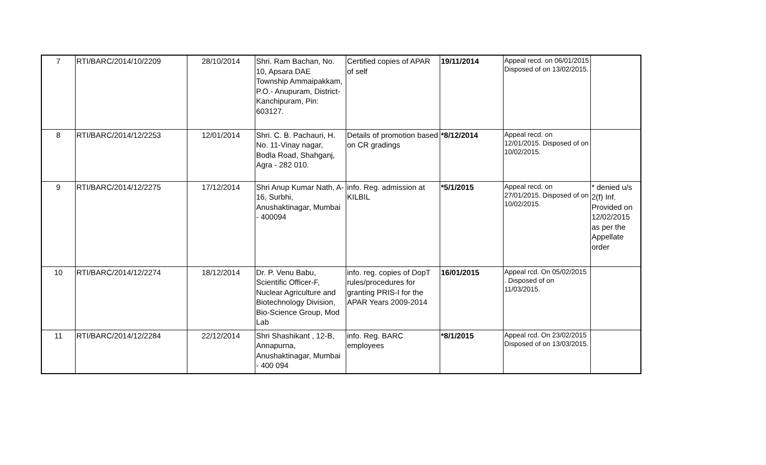| 7 | RTI/BARC/2014/10/2209 | 28/10/2014 | Shri. Ram Bachan, No. 10, Apsara DAE Township Ammaipakkam, P.O.- Anupuram, District- Kanchipuram, Pin: 603127. | Certified copies of APAR of self | 19/11/2014 | Appeal recd. on 06/01/2015 Disposed of on 13/02/2015. | |
| 8 | RTI/BARC/2014/12/2253 | 12/01/2014 | Shri. C. B. Pachauri, H. No. 11-Vinay nagar, Bodla Road, Shahganj, Agra - 282 010. | Details of promotion based on CR gradings | *8/12/2014 | Appeal recd. on 12/01/2015. Disposed of on 10/02/2015. | |
| 9 | RTI/BARC/2014/12/2275 | 17/12/2014 | Shri Anup Kumar Nath, A-16, Surbhi, Anushaktinagar, Mumbai - 400094 | info. Reg. admission at KILBIL | *5/1/2015 | Appeal recd. on 27/01/2015. Disposed of on 10/02/2015. | * denied u/s 2(f) Inf. Provided on 12/02/2015 as per the Appellate order |
| 10 | RTI/BARC/2014/12/2274 | 18/12/2014 | Dr. P. Venu Babu, Scientific Officer-F, Nuclear Agriculture and Biotechnology Division, Bio-Science Group, Mod Lab | info. reg. copies of DopT rules/procedures for granting PRIS-I for the APAR Years 2009-2014 | 16/01/2015 | Appeal rcd. On 05/02/2015 . Disposed of on 11/03/2015. | |
| 11 | RTI/BARC/2014/12/2284 | 22/12/2014 | Shri Shashikant , 12-B, Annapurna, Anushaktinagar, Mumbai - 400 094 | info. Reg. BARC employees | *8/1/2015 | Appeal rcd. On 23/02/2015 Disposed of on 13/03/2015. | |